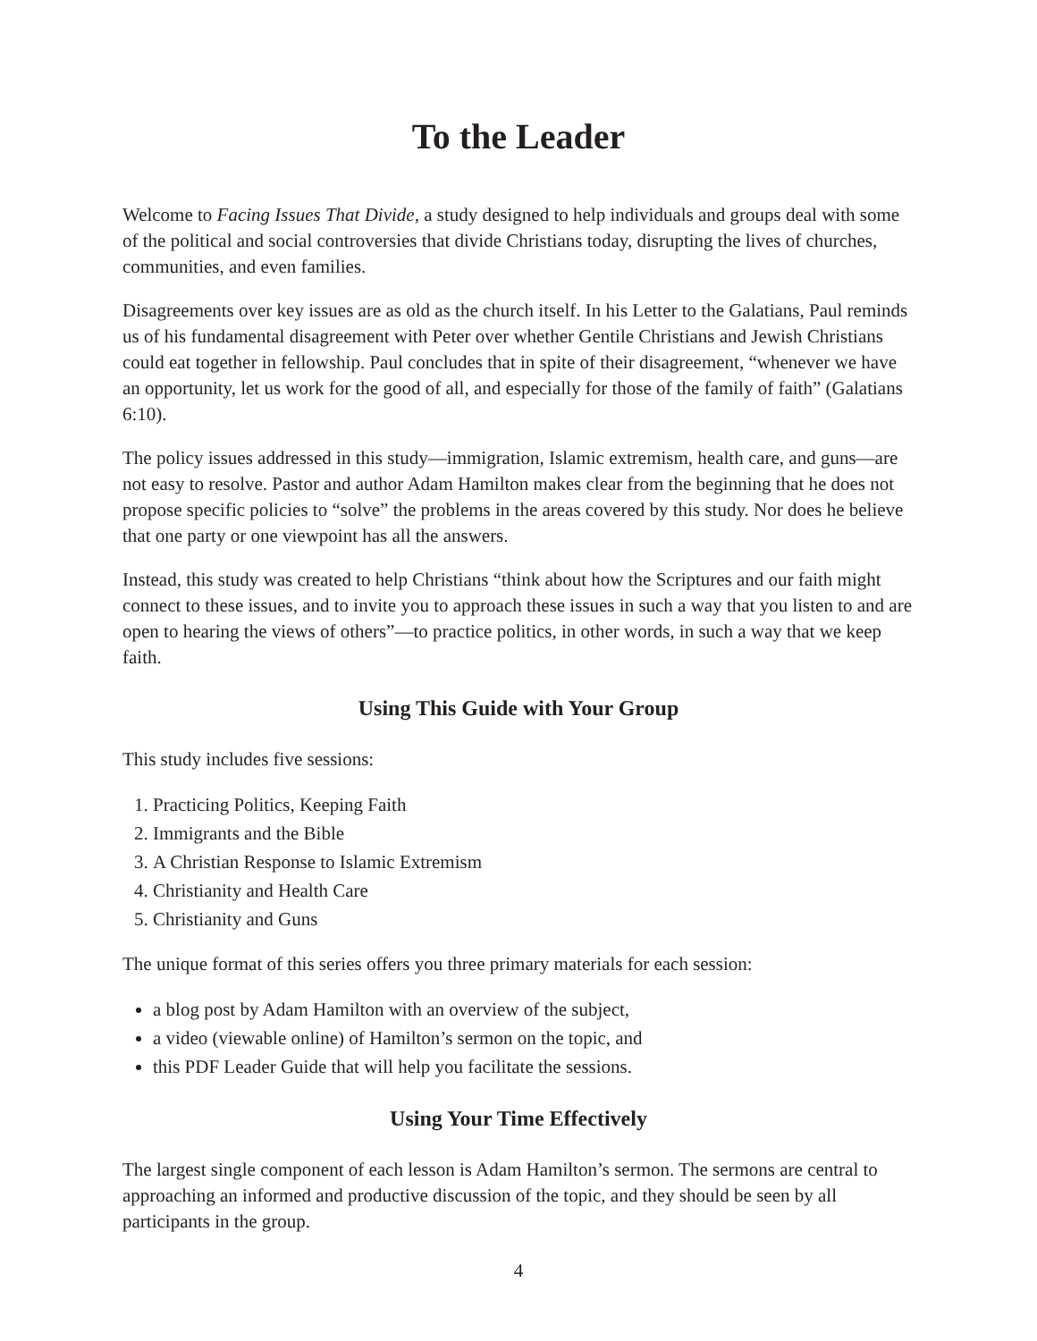To the Leader
Welcome to Facing Issues That Divide, a study designed to help individuals and groups deal with some of the political and social controversies that divide Christians today, disrupting the lives of churches, communities, and even families.
Disagreements over key issues are as old as the church itself. In his Letter to the Galatians, Paul reminds us of his fundamental disagreement with Peter over whether Gentile Christians and Jewish Christians could eat together in fellowship. Paul concludes that in spite of their disagreement, “whenever we have an opportunity, let us work for the good of all, and especially for those of the family of faith” (Galatians 6:10).
The policy issues addressed in this study—immigration, Islamic extremism, health care, and guns—are not easy to resolve. Pastor and author Adam Hamilton makes clear from the beginning that he does not propose specific policies to “solve” the problems in the areas covered by this study. Nor does he believe that one party or one viewpoint has all the answers.
Instead, this study was created to help Christians “think about how the Scriptures and our faith might connect to these issues, and to invite you to approach these issues in such a way that you listen to and are open to hearing the views of others”—to practice politics, in other words, in such a way that we keep faith.
Using This Guide with Your Group
This study includes five sessions:
1. Practicing Politics, Keeping Faith
2. Immigrants and the Bible
3. A Christian Response to Islamic Extremism
4. Christianity and Health Care
5. Christianity and Guns
The unique format of this series offers you three primary materials for each session:
a blog post by Adam Hamilton with an overview of the subject,
a video (viewable online) of Hamilton’s sermon on the topic, and
this PDF Leader Guide that will help you facilitate the sessions.
Using Your Time Effectively
The largest single component of each lesson is Adam Hamilton’s sermon. The sermons are central to approaching an informed and productive discussion of the topic, and they should be seen by all participants in the group.
4